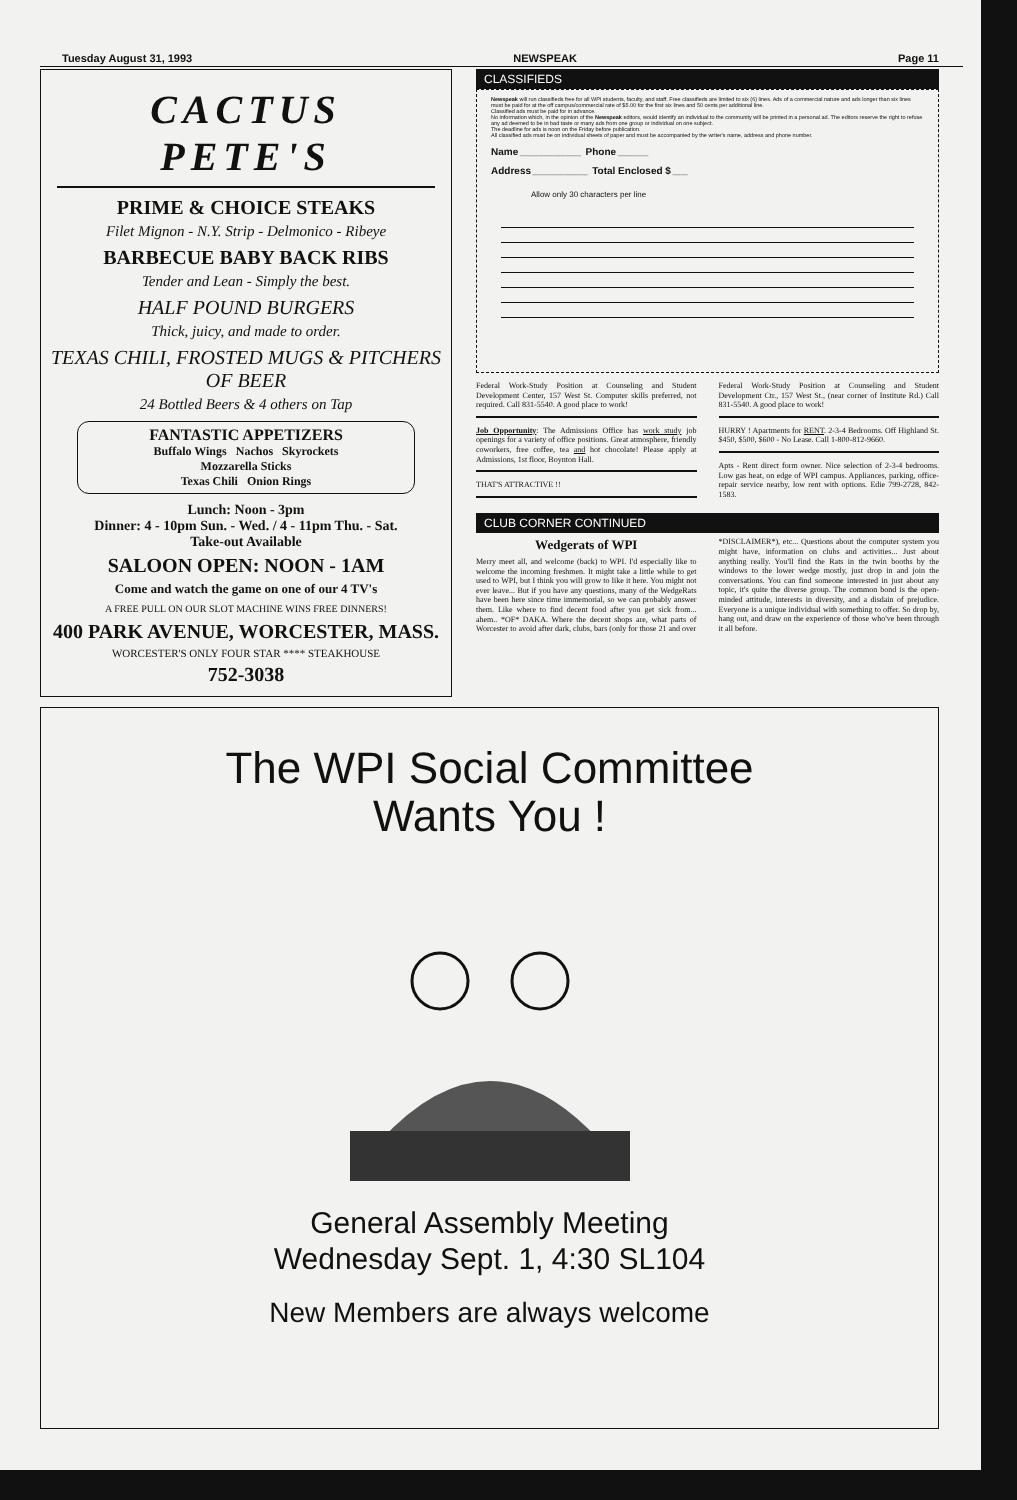Tuesday August 31, 1993 NEWSPEAK Page 11
CACTUS PETE'S
PRIME & CHOICE STEAKS
Filet Mignon - N.Y. Strip - Delmonico - Ribeye
BARBECUE BABY BACK RIBS
Tender and Lean - Simply the best.
HALF POUND BURGERS
Thick, juicy, and made to order.
TEXAS CHILI, FROSTED MUGS & PITCHERS OF BEER
24 Bottled Beers & 4 others on Tap
FANTASTIC APPETIZERS
Buffalo Wings Nachos Skyrockets
Mozzarella Sticks
Texas Chili Onion Rings
Lunch: Noon - 3pm
Dinner: 4 - 10pm Sun. - Wed. / 4 - 11pm Thu. - Sat.
Take-out Available
SALOON OPEN: NOON - 1AM
Come and watch the game on one of our 4 TV's
A FREE PULL ON OUR SLOT MACHINE WINS FREE DINNERS!
400 PARK AVENUE, WORCESTER, MASS.
WORCESTER'S ONLY FOUR STAR **** STEAKHOUSE
752-3038
CLASSIFIEDS
Newspeak will run classifieds free for all WPI students, faculty, and staff. Free classifieds are limited to six (6) lines. Ads of a commercial nature and ads longer than six lines must be paid for at the off campus/commercial rate of $5.00 for the first six lines and 50 cents per additional line.
Classified ads must be paid for in advance.
No information which, in the opinion of the Newspeak editors, would identify an individual to the community will be printed in a personal ad. The editors reserve the right to refuse any ad deemed to be in bad taste or many ads from one group or individual on one subject.
The deadline for ads is noon on the Friday before publication.
All classified ads must be on individual sheets of paper and must be accompanied by the writer's name, address and phone number.
Name ____________________ Phone __________
Address __________________ Total Enclosed $ _____
Allow only 30 characters per line
Federal Work-Study Position at Counseling and Student Development Center, 157 West St. Computer skills preferred, not required. Call 831-5540. A good place to work!
Job Opportunity: The Admissions Office has work study job openings for a variety of office positions. Great atmosphere, friendly coworkers, free coffee, tea and hot chocolate! Please apply at Admissions, 1st floor, Boynton Hall.
THAT'S ATTRACTIVE !!
Federal Work-Study Position at Counseling and Student Development Ctr., 157 West St., (near corner of Institute Rd.) Call 831-5540. A good place to work!
HURRY ! Apartments for RENT. 2-3-4 Bedrooms. Off Highland St. $450, $500, $600 - No Lease. Call 1-800-812-9660.
Apts - Rent direct form owner. Nice selection of 2-3-4 bedrooms. Low gas heat, on edge of WPI campus. Appliances, parking, office-repair service nearby, low rent with options. Edie 799-2728, 842-1583.
CLUB CORNER CONTINUED
Wedgerats of WPI
Merry meet all, and welcome (back) to WPI. I'd especially like to welcome the incoming freshmen. It might take a little while to get used to WPI, but I think you will grow to like it here. You might not ever leave... But if you have any questions, many of the WedgeRats have been here since time immemorial, so we can probably answer them. Like where to find decent food after you get sick from... ahem.. *OF* DAKA. Where the decent shops are, what parts of Worcester to avoid after dark, clubs, bars (only for those 21 and over
*DISCLAIMER*), etc... Questions about the computer system you might have, information on clubs and activities... Just about anything really. You'll find the Rats in the twin booths by the windows to the lower wedge mostly, just drop in and join the conversations. You can find someone interested in just about any topic, it's quite the diverse group. The common bond is the open-minded attitude, interests in diversity, and a disdain of prejudice. Everyone is a unique individual with something to offer. So drop by, hang out, and draw on the experience of those who've been through it all before.
The WPI Social Committee
Wants You !
General Assembly Meeting
Wednesday Sept. 1, 4:30 SL104
New Members are always welcome